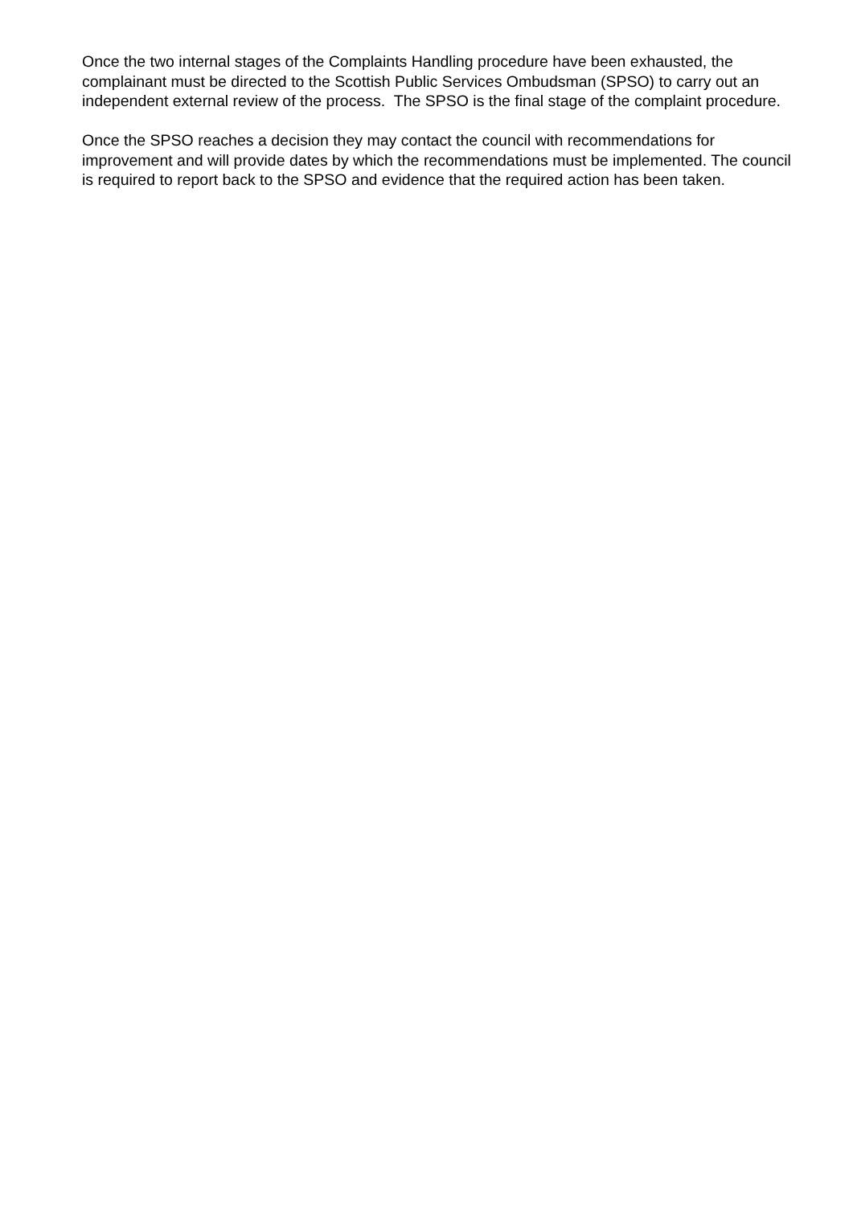Once the two internal stages of the Complaints Handling procedure have been exhausted, the complainant must be directed to the Scottish Public Services Ombudsman (SPSO) to carry out an independent external review of the process. The SPSO is the final stage of the complaint procedure.
Once the SPSO reaches a decision they may contact the council with recommendations for improvement and will provide dates by which the recommendations must be implemented. The council is required to report back to the SPSO and evidence that the required action has been taken.